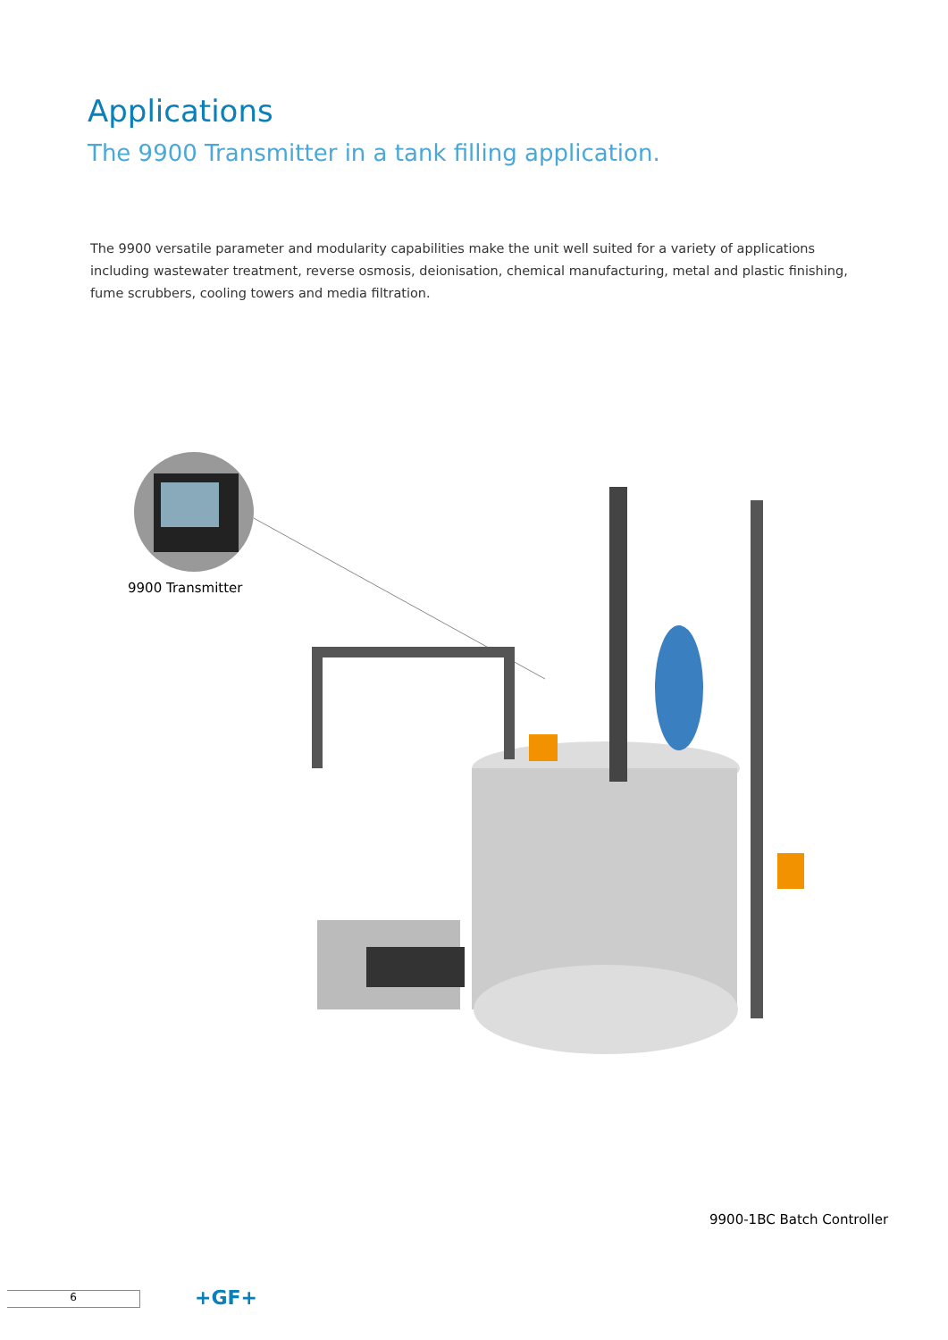Applications
The 9900 Transmitter in a tank filling application.
The 9900 versatile parameter and modularity capabilities make the unit well suited for a variety of applications including wastewater treatment, reverse osmosis, deionisation, chemical manufacturing, metal and plastic finishing, fume scrubbers, cooling towers and media filtration.
9900 Transmitter
9900-1BC Batch Controller
6 +GF+